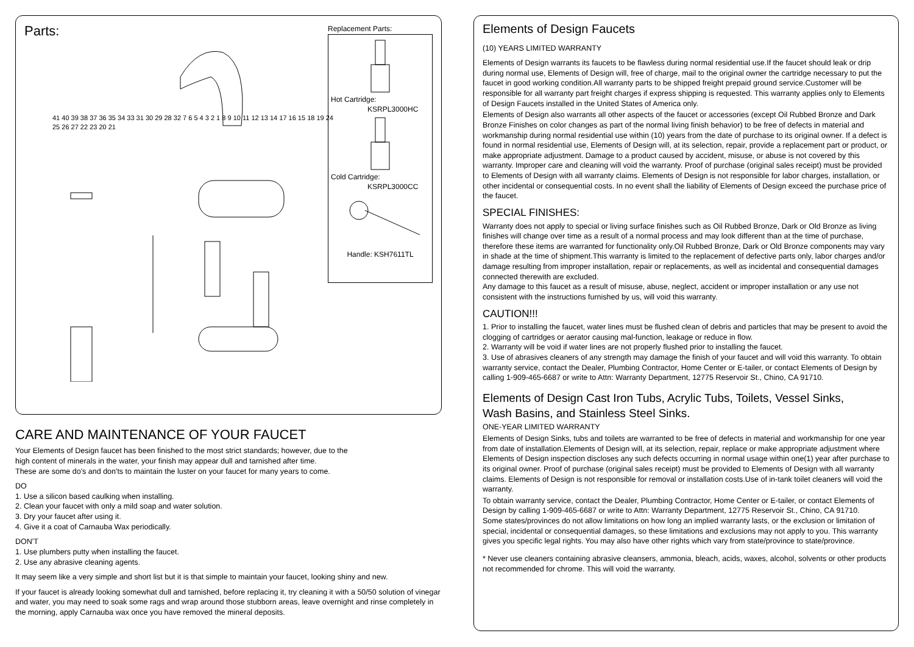Parts:
41 40 39 38 37 36 35 34 33 31 30 29 28 32 7 6 5 4 3 2 1 8 9 10 11 12 13 14 17 16 15 18 19 24 25 26 27 22 23 20 21
Replacement Parts:
Hot Cartridge:
KSRPL3000HC
Cold Cartridge:
KSRPL3000CC
Handle: KSH7611TL
CARE AND MAINTENANCE OF YOUR FAUCET
Your Elements of Design faucet has been finished to the most strict standards; however, due to the
high content of minerals in the water, your finish may appear dull and tarnished after time.
These are some do's and don'ts to maintain the luster on your faucet for many years to come.
DO
1. Use a silicon based caulking when installing.
2. Clean your faucet with only a mild soap and water solution.
3. Dry your faucet after using it.
4. Give it a coat of Carnauba Wax periodically.
DON'T
1. Use plumbers putty when installing the faucet.
2. Use any abrasive cleaning agents.
It may seem like a very simple and short list but it is that simple to maintain your faucet, looking shiny and new.
If your faucet is already looking somewhat dull and tarnished, before replacing it, try cleaning it with a 50/50 solution of vinegar and water, you may need to soak some rags and wrap around those stubborn areas, leave overnight and rinse completely in the morning, apply Carnauba wax once you have removed the mineral deposits.
Elements of Design Faucets
(10) YEARS LIMITED WARRANTY
Elements of Design warrants its faucets to be flawless during normal residential use.If the faucet should leak or drip during normal use, Elements of Design will, free of charge, mail to the original owner the cartridge necessary to put the faucet in good working condition.All warranty parts to be shipped freight prepaid ground service.Customer will be responsible for all warranty part freight charges if express shipping is requested. This warranty applies only to Elements of Design Faucets installed in the United States of America only.
Elements of Design also warrants all other aspects of the faucet or accessories (except Oil Rubbed Bronze and Dark Bronze Finishes on color changes as part of the normal living finish behavior) to be free of defects in material and workmanship during normal residential use within (10) years from the date of purchase to its original owner. If a defect is found in normal residential use, Elements of Design will, at its selection, repair, provide a replacement part or product, or make appropriate adjustment. Damage to a product caused by accident, misuse, or abuse is not covered by this warranty. Improper care and cleaning will void the warranty. Proof of purchase (original sales receipt) must be provided to Elements of Design with all warranty claims. Elements of Design is not responsible for labor charges, installation, or other incidental or consequential costs. In no event shall the liability of Elements of Design exceed the purchase price of the faucet.
SPECIAL FINISHES:
Warranty does not apply to special or living surface finishes such as Oil Rubbed Bronze, Dark or Old Bronze as living finishes will change over time as a result of a normal process and may look different than at the time of purchase, therefore these items are warranted for functionality only.Oil Rubbed Bronze, Dark or Old Bronze components may vary in shade at the time of shipment.This warranty is limited to the replacement of defective parts only, labor charges and/or damage resulting from improper installation, repair or replacements, as well as incidental and consequential damages connected therewith are excluded.
Any damage to this faucet as a result of misuse, abuse, neglect, accident or improper installation or any use not consistent with the instructions furnished by us, will void this warranty.
CAUTION!!!
1. Prior to installing the faucet, water lines must be flushed clean of debris and particles that may be present to avoid the clogging of cartridges or aerator causing mal-function, leakage or reduce in flow.
2. Warranty will be void if water lines are not properly flushed prior to installing the faucet.
3. Use of abrasives cleaners of any strength may damage the finish of your faucet and will void this warranty. To obtain warranty service, contact the Dealer, Plumbing Contractor, Home Center or E-tailer, or contact Elements of Design by calling 1-909-465-6687 or write to Attn: Warranty Department, 12775 Reservoir St., Chino, CA 91710.
Elements of Design Cast Iron Tubs, Acrylic Tubs, Toilets, Vessel Sinks,
Wash Basins, and Stainless Steel Sinks.
ONE-YEAR LIMITED WARRANTY
Elements of Design Sinks, tubs and toilets are warranted to be free of defects in material and workmanship for one year from date of installation.Elements of Design will, at its selection, repair, replace or make appropriate adjustment where Elements of Design inspection discloses any such defects occurring in normal usage within one(1) year after purchase to its original owner. Proof of purchase (original sales receipt) must be provided to Elements of Design with all warranty claims. Elements of Design is not responsible for removal or installation costs.Use of in-tank toilet cleaners will void the warranty.
To obtain warranty service, contact the Dealer, Plumbing Contractor, Home Center or E-tailer, or contact Elements of Design by calling 1-909-465-6687 or write to Attn: Warranty Department, 12775 Reservoir St., Chino, CA 91710.
Some states/provinces do not allow limitations on how long an implied warranty lasts, or the exclusion or limitation of special, incidental or consequential damages, so these limitations and exclusions may not apply to you. This warranty gives you specific legal rights. You may also have other rights which vary from state/province to state/province.
* Never use cleaners containing abrasive cleansers, ammonia, bleach, acids, waxes, alcohol, solvents or other products not recommended for chrome. This will void the warranty.